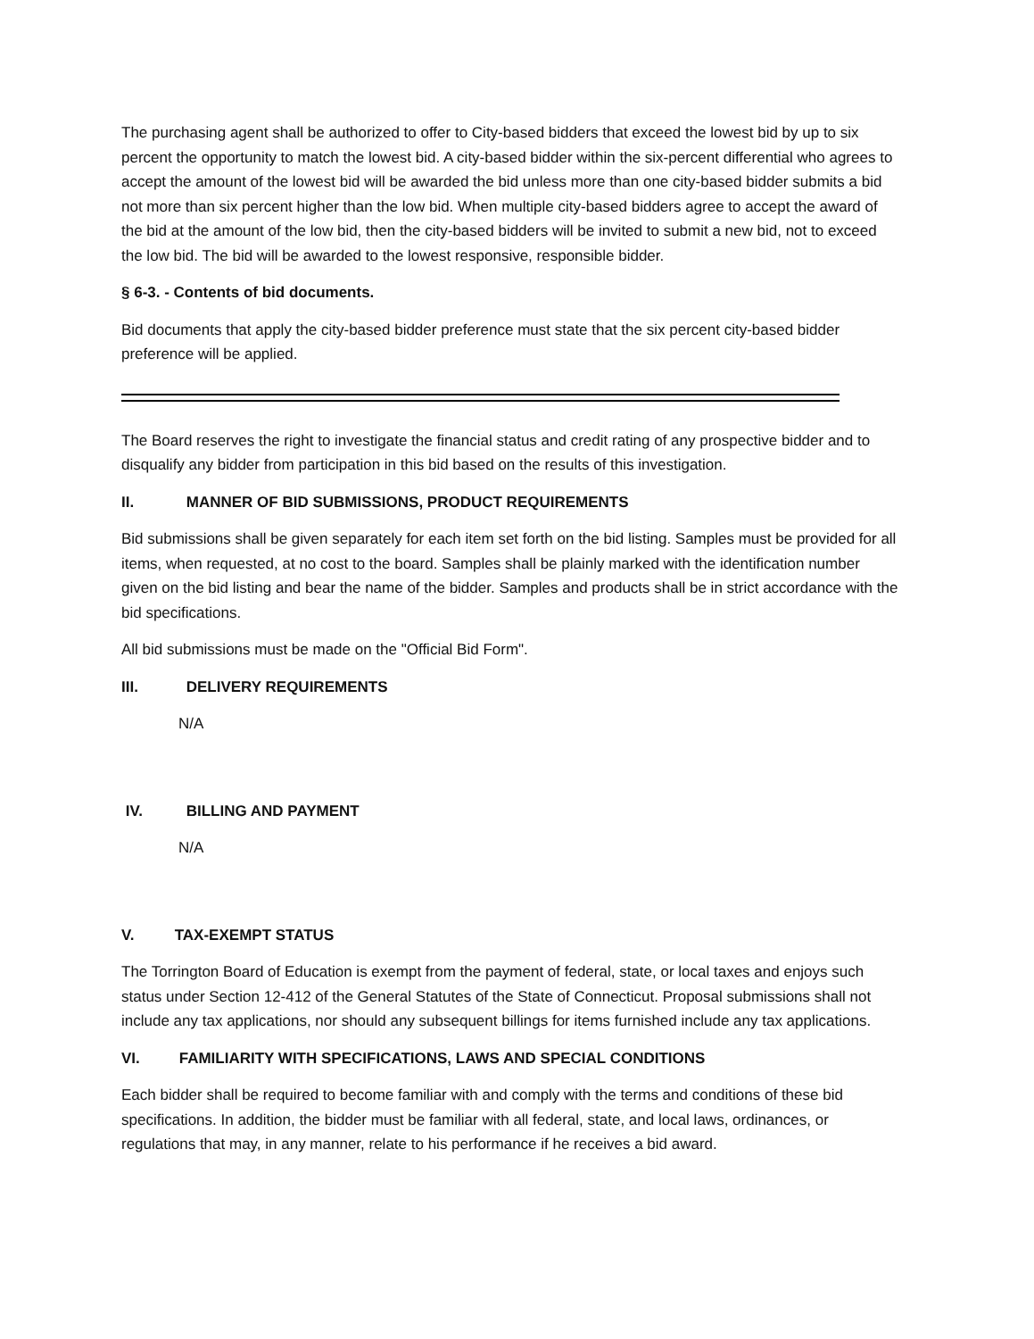The purchasing agent shall be authorized to offer to City-based bidders that exceed the lowest bid by up to six percent the opportunity to match the lowest bid. A city-based bidder within the six-percent differential who agrees to accept the amount of the lowest bid will be awarded the bid unless more than one city-based bidder submits a bid not more than six percent higher than the low bid. When multiple city-based bidders agree to accept the award of the bid at the amount of the low bid, then the city-based bidders will be invited to submit a new bid, not to exceed the low bid. The bid will be awarded to the lowest responsive, responsible bidder.
§ 6-3. - Contents of bid documents.
Bid documents that apply the city-based bidder preference must state that the six percent city-based bidder preference will be applied.
The Board reserves the right to investigate the financial status and credit rating of any prospective bidder and to disqualify any bidder from participation in this bid based on the results of this investigation.
II. MANNER OF BID SUBMISSIONS, PRODUCT REQUIREMENTS
Bid submissions shall be given separately for each item set forth on the bid listing. Samples must be provided for all items, when requested, at no cost to the board. Samples shall be plainly marked with the identification number given on the bid listing and bear the name of the bidder. Samples and products shall be in strict accordance with the bid specifications.
All bid submissions must be made on the "Official Bid Form".
III. DELIVERY REQUIREMENTS
N/A
IV. BILLING AND PAYMENT
N/A
V. TAX-EXEMPT STATUS
The Torrington Board of Education is exempt from the payment of federal, state, or local taxes and enjoys such status under Section 12-412 of the General Statutes of the State of Connecticut. Proposal submissions shall not include any tax applications, nor should any subsequent billings for items furnished include any tax applications.
VI. FAMILIARITY WITH SPECIFICATIONS, LAWS AND SPECIAL CONDITIONS
Each bidder shall be required to become familiar with and comply with the terms and conditions of these bid specifications. In addition, the bidder must be familiar with all federal, state, and local laws, ordinances, or regulations that may, in any manner, relate to his performance if he receives a bid award.